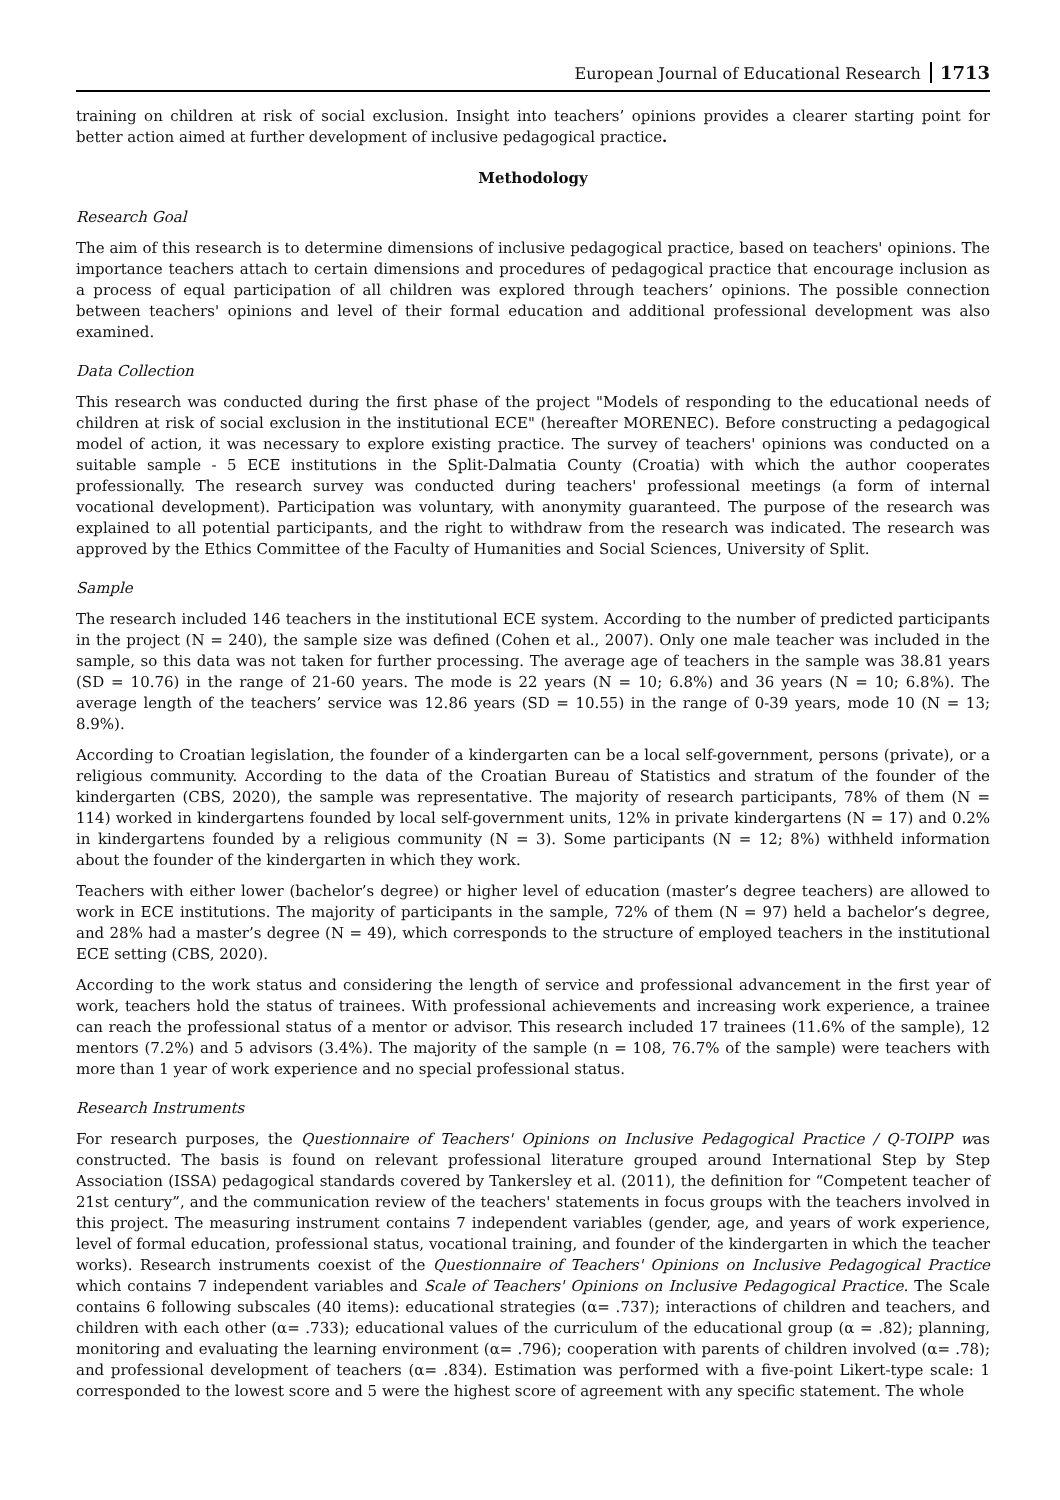European Journal of Educational Research 1713
training on children at risk of social exclusion. Insight into teachers’ opinions provides a clearer starting point for better action aimed at further development of inclusive pedagogical practice.
Methodology
Research Goal
The aim of this research is to determine dimensions of inclusive pedagogical practice, based on teachers' opinions. The importance teachers attach to certain dimensions and procedures of pedagogical practice that encourage inclusion as a process of equal participation of all children was explored through teachers’ opinions. The possible connection between teachers' opinions and level of their formal education and additional professional development was also examined.
Data Collection
This research was conducted during the first phase of the project "Models of responding to the educational needs of children at risk of social exclusion in the institutional ECE" (hereafter MORENEC). Before constructing a pedagogical model of action, it was necessary to explore existing practice. The survey of teachers' opinions was conducted on a suitable sample - 5 ECE institutions in the Split-Dalmatia County (Croatia) with which the author cooperates professionally. The research survey was conducted during teachers' professional meetings (a form of internal vocational development). Participation was voluntary, with anonymity guaranteed. The purpose of the research was explained to all potential participants, and the right to withdraw from the research was indicated. The research was approved by the Ethics Committee of the Faculty of Humanities and Social Sciences, University of Split.
Sample
The research included 146 teachers in the institutional ECE system. According to the number of predicted participants in the project (N = 240), the sample size was defined (Cohen et al., 2007). Only one male teacher was included in the sample, so this data was not taken for further processing. The average age of teachers in the sample was 38.81 years (SD = 10.76) in the range of 21-60 years. The mode is 22 years (N = 10; 6.8%) and 36 years (N = 10; 6.8%). The average length of the teachers’ service was 12.86 years (SD = 10.55) in the range of 0-39 years, mode 10 (N = 13; 8.9%).
According to Croatian legislation, the founder of a kindergarten can be a local self-government, persons (private), or a religious community. According to the data of the Croatian Bureau of Statistics and stratum of the founder of the kindergarten (CBS, 2020), the sample was representative. The majority of research participants, 78% of them (N = 114) worked in kindergartens founded by local self-government units, 12% in private kindergartens (N = 17) and 0.2% in kindergartens founded by a religious community (N = 3). Some participants (N = 12; 8%) withheld information about the founder of the kindergarten in which they work.
Teachers with either lower (bachelor’s degree) or higher level of education (master’s degree teachers) are allowed to work in ECE institutions. The majority of participants in the sample, 72% of them (N = 97) held a bachelor’s degree, and 28% had a master’s degree (N = 49), which corresponds to the structure of employed teachers in the institutional ECE setting (CBS, 2020).
According to the work status and considering the length of service and professional advancement in the first year of work, teachers hold the status of trainees. With professional achievements and increasing work experience, a trainee can reach the professional status of a mentor or advisor. This research included 17 trainees (11.6% of the sample), 12 mentors (7.2%) and 5 advisors (3.4%). The majority of the sample (n = 108, 76.7% of the sample) were teachers with more than 1 year of work experience and no special professional status.
Research Instruments
For research purposes, the Questionnaire of Teachers' Opinions on Inclusive Pedagogical Practice / Q-TOIPP was constructed. The basis is found on relevant professional literature grouped around International Step by Step Association (ISSA) pedagogical standards covered by Tankersley et al. (2011), the definition for “Competent teacher of 21st century”, and the communication review of the teachers' statements in focus groups with the teachers involved in this project. The measuring instrument contains 7 independent variables (gender, age, and years of work experience, level of formal education, professional status, vocational training, and founder of the kindergarten in which the teacher works). Research instruments coexist of the Questionnaire of Teachers' Opinions on Inclusive Pedagogical Practice which contains 7 independent variables and Scale of Teachers' Opinions on Inclusive Pedagogical Practice. The Scale contains 6 following subscales (40 items): educational strategies (α= .737); interactions of children and teachers, and children with each other (α= .733); educational values of the curriculum of the educational group (α = .82); planning, monitoring and evaluating the learning environment (α= .796); cooperation with parents of children involved (α= .78); and professional development of teachers (α= .834). Estimation was performed with a five-point Likert-type scale: 1 corresponded to the lowest score and 5 were the highest score of agreement with any specific statement. The whole